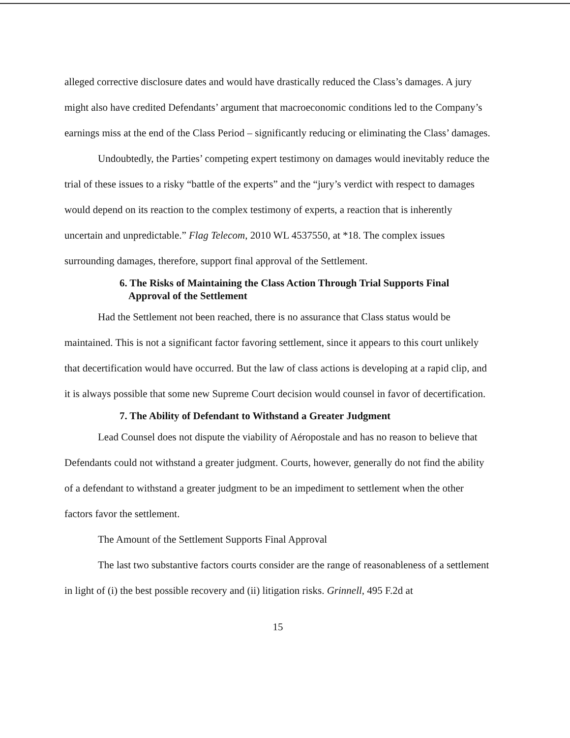alleged corrective disclosure dates and would have drastically reduced the Class’s damages. A jury might also have credited Defendants’ argument that macroeconomic conditions led to the Company’s earnings miss at the end of the Class Period – significantly reducing or eliminating the Class’ damages.
Undoubtedly, the Parties’ competing expert testimony on damages would inevitably reduce the trial of these issues to a risky “battle of the experts” and the “jury’s verdict with respect to damages would depend on its reaction to the complex testimony of experts, a reaction that is inherently uncertain and unpredictable.” Flag Telecom, 2010 WL 4537550, at *18. The complex issues surrounding damages, therefore, support final approval of the Settlement.
6. The Risks of Maintaining the Class Action Through Trial Supports Final Approval of the Settlement
Had the Settlement not been reached, there is no assurance that Class status would be maintained. This is not a significant factor favoring settlement, since it appears to this court unlikely that decertification would have occurred. But the law of class actions is developing at a rapid clip, and it is always possible that some new Supreme Court decision would counsel in favor of decertification.
7. The Ability of Defendant to Withstand a Greater Judgment
Lead Counsel does not dispute the viability of Aéropostale and has no reason to believe that Defendants could not withstand a greater judgment. Courts, however, generally do not find the ability of a defendant to withstand a greater judgment to be an impediment to settlement when the other factors favor the settlement.
The Amount of the Settlement Supports Final Approval
The last two substantive factors courts consider are the range of reasonableness of a settlement in light of (i) the best possible recovery and (ii) litigation risks. Grinnell, 495 F.2d at
15